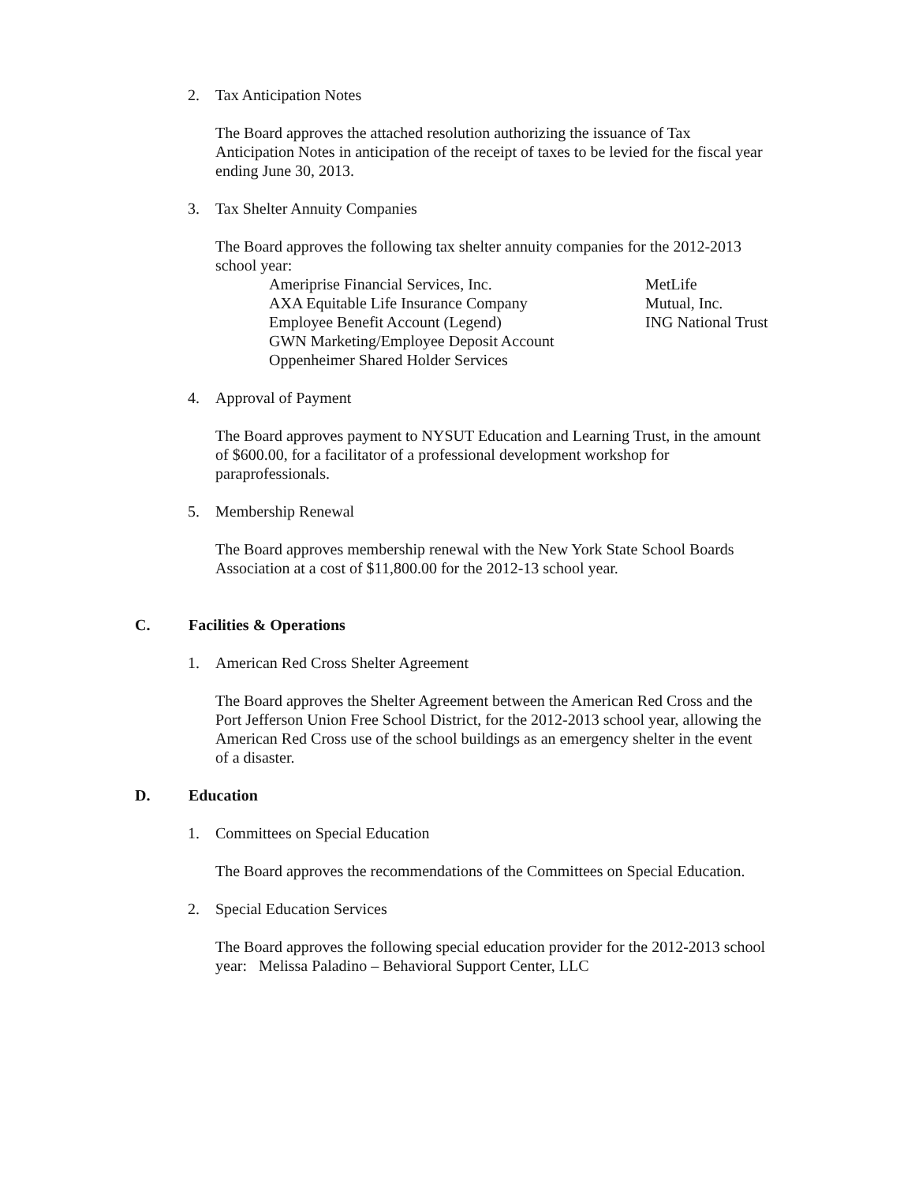2. Tax Anticipation Notes
The Board approves the attached resolution authorizing the issuance of Tax Anticipation Notes in anticipation of the receipt of taxes to be levied for the fiscal year ending June 30, 2013.
3. Tax Shelter Annuity Companies
The Board approves the following tax shelter annuity companies for the 2012-2013 school year:
Ameriprise Financial Services, Inc.
AXA Equitable Life Insurance Company
Employee Benefit Account (Legend)
GWN Marketing/Employee Deposit Account
Oppenheimer Shared Holder Services
MetLife
Mutual, Inc.
ING National Trust
4. Approval of Payment
The Board approves payment to NYSUT Education and Learning Trust, in the amount of $600.00, for a facilitator of a professional development workshop for paraprofessionals.
5. Membership Renewal
The Board approves membership renewal with the New York State School Boards Association at a cost of $11,800.00 for the 2012-13 school year.
C. Facilities & Operations
1. American Red Cross Shelter Agreement
The Board approves the Shelter Agreement between the American Red Cross and the Port Jefferson Union Free School District, for the 2012-2013 school year, allowing the American Red Cross use of the school buildings as an emergency shelter in the event of a disaster.
D. Education
1. Committees on Special Education
The Board approves the recommendations of the Committees on Special Education.
2. Special Education Services
The Board approves the following special education provider for the 2012-2013 school year: Melissa Paladino – Behavioral Support Center, LLC